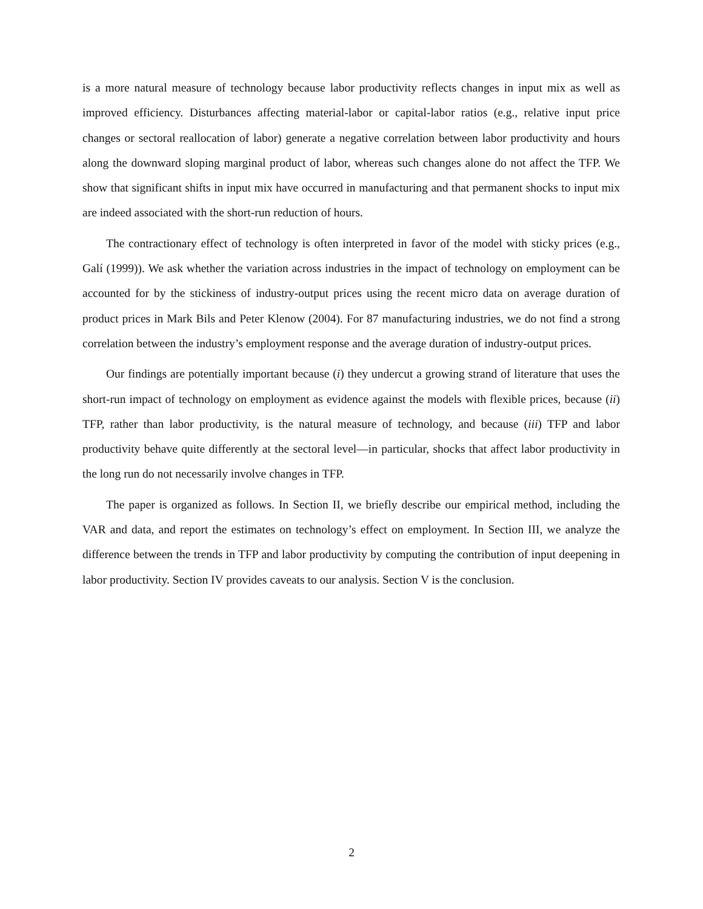is a more natural measure of technology because labor productivity reflects changes in input mix as well as improved efficiency. Disturbances affecting material-labor or capital-labor ratios (e.g., relative input price changes or sectoral reallocation of labor) generate a negative correlation between labor productivity and hours along the downward sloping marginal product of labor, whereas such changes alone do not affect the TFP. We show that significant shifts in input mix have occurred in manufacturing and that permanent shocks to input mix are indeed associated with the short-run reduction of hours.
The contractionary effect of technology is often interpreted in favor of the model with sticky prices (e.g., Galí (1999)). We ask whether the variation across industries in the impact of technology on employment can be accounted for by the stickiness of industry-output prices using the recent micro data on average duration of product prices in Mark Bils and Peter Klenow (2004). For 87 manufacturing industries, we do not find a strong correlation between the industry’s employment response and the average duration of industry-output prices.
Our findings are potentially important because (i) they undercut a growing strand of literature that uses the short-run impact of technology on employment as evidence against the models with flexible prices, because (ii) TFP, rather than labor productivity, is the natural measure of technology, and because (iii) TFP and labor productivity behave quite differently at the sectoral level—in particular, shocks that affect labor productivity in the long run do not necessarily involve changes in TFP.
The paper is organized as follows. In Section II, we briefly describe our empirical method, including the VAR and data, and report the estimates on technology’s effect on employment. In Section III, we analyze the difference between the trends in TFP and labor productivity by computing the contribution of input deepening in labor productivity. Section IV provides caveats to our analysis. Section V is the conclusion.
2